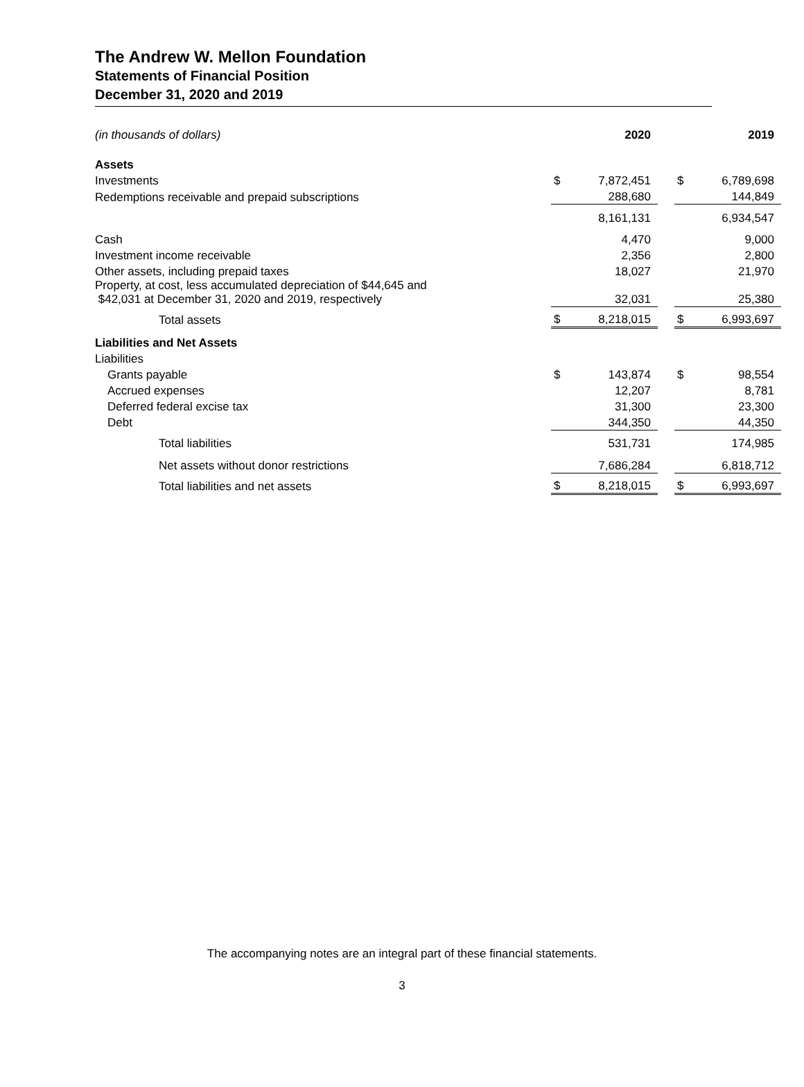The Andrew W. Mellon Foundation
Statements of Financial Position
December 31, 2020 and 2019
| (in thousands of dollars) | | 2020 | | | 2019 |
| Assets | | | | | |
| Investments | $ | 7,872,451 | | $ | 6,789,698 |
| Redemptions receivable and prepaid subscriptions | | 288,680 | | | 144,849 |
| | | 8,161,131 | | | 6,934,547 |
| Cash | | 4,470 | | | 9,000 |
| Investment income receivable | | 2,356 | | | 2,800 |
| Other assets, including prepaid taxes | | 18,027 | | | 21,970 |
| Property, at cost, less accumulated depreciation of $44,645 and $42,031 at December 31, 2020 and 2019, respectively | | 32,031 | | | 25,380 |
| Total assets | $ | 8,218,015 | | $ | 6,993,697 |
| Liabilities and Net Assets | | | | | |
| Liabilities | | | | | |
| Grants payable | $ | 143,874 | | $ | 98,554 |
| Accrued expenses | | 12,207 | | | 8,781 |
| Deferred federal excise tax | | 31,300 | | | 23,300 |
| Debt | | 344,350 | | | 44,350 |
| Total liabilities | | 531,731 | | | 174,985 |
| Net assets without donor restrictions | | 7,686,284 | | | 6,818,712 |
| Total liabilities and net assets | $ | 8,218,015 | | $ | 6,993,697 |
The accompanying notes are an integral part of these financial statements.
3